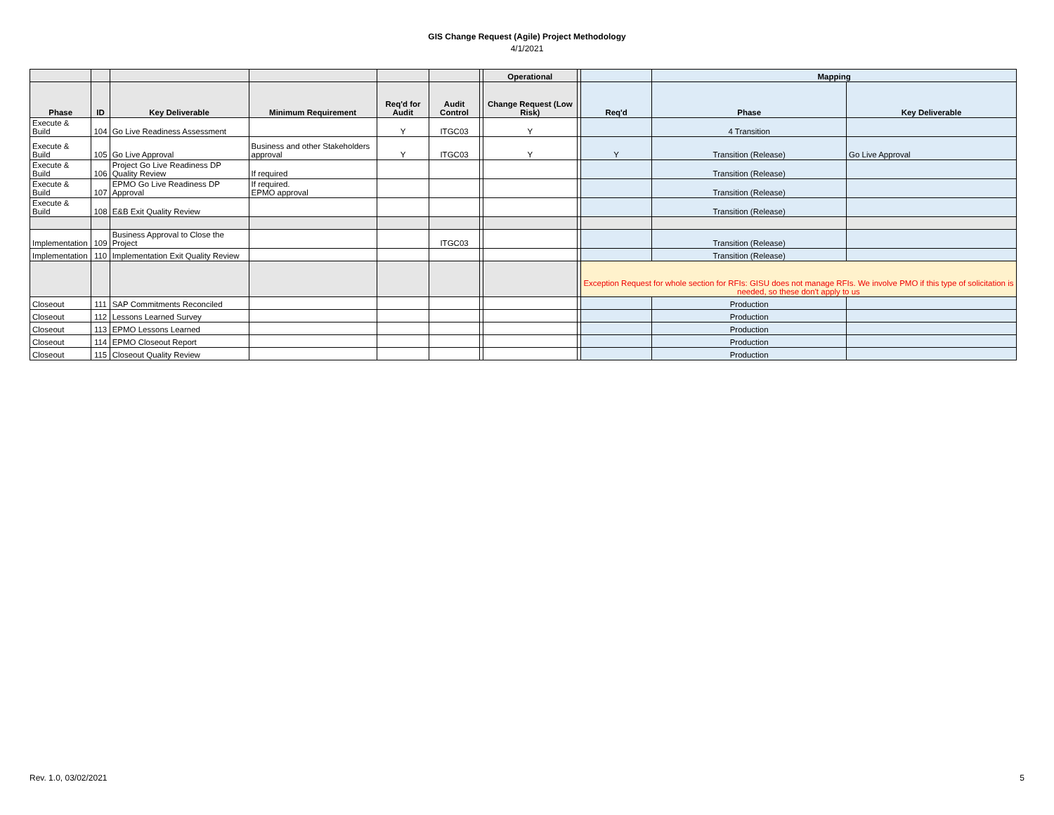GIS Change Request (Agile) Project Methodology
4/1/2021
| | | | | | | | Operational | | | Mapping | |
| --- | --- | --- | --- | --- | --- | --- | --- | --- | --- | --- | --- |
| Phase | ID | Key Deliverable | Minimum Requirement | Req'd for Audit | Audit Control | | Change Request (Low Risk) | | Req'd | Phase | Key Deliverable |
| Execute & Build | 104 | Go Live Readiness Assessment | | Y | ITGC03 | | Y | | | 4 Transition | |
| Execute & Build | 105 | Go Live Approval | Business and other Stakeholders approval | Y | ITGC03 | | Y | | Y | Transition (Release) | Go Live Approval |
| Execute & Build | 106 | Project Go Live Readiness DP Quality Review | If required | | | | | | | Transition (Release) | |
| Execute & Build | 107 | EPMO Go Live Readiness DP Approval | If required. EPMO approval | | | | | | | Transition (Release) | |
| Execute & Build | 108 | E&B Exit Quality Review | | | | | | | | Transition (Release) | |
| Implementation | 109 | Business Approval to Close the Project | | | ITGC03 | | | | | Transition (Release) | |
| Implementation | 110 | Implementation Exit Quality Review | | | | | | | | Transition (Release) | |
| | | | | | | | | | Exception Request for whole section for RFIs: GISU does not manage RFIs. We involve PMO if this type of solicitation is needed, so these don't apply to us | | |
| Closeout | 111 | SAP Commitments Reconciled | | | | | | | | Production | |
| Closeout | 112 | Lessons Learned Survey | | | | | | | | Production | |
| Closeout | 113 | EPMO Lessons Learned | | | | | | | | Production | |
| Closeout | 114 | EPMO Closeout Report | | | | | | | | Production | |
| Closeout | 115 | Closeout Quality Review | | | | | | | | Production | |
Rev. 1.0, 03/02/2021 5